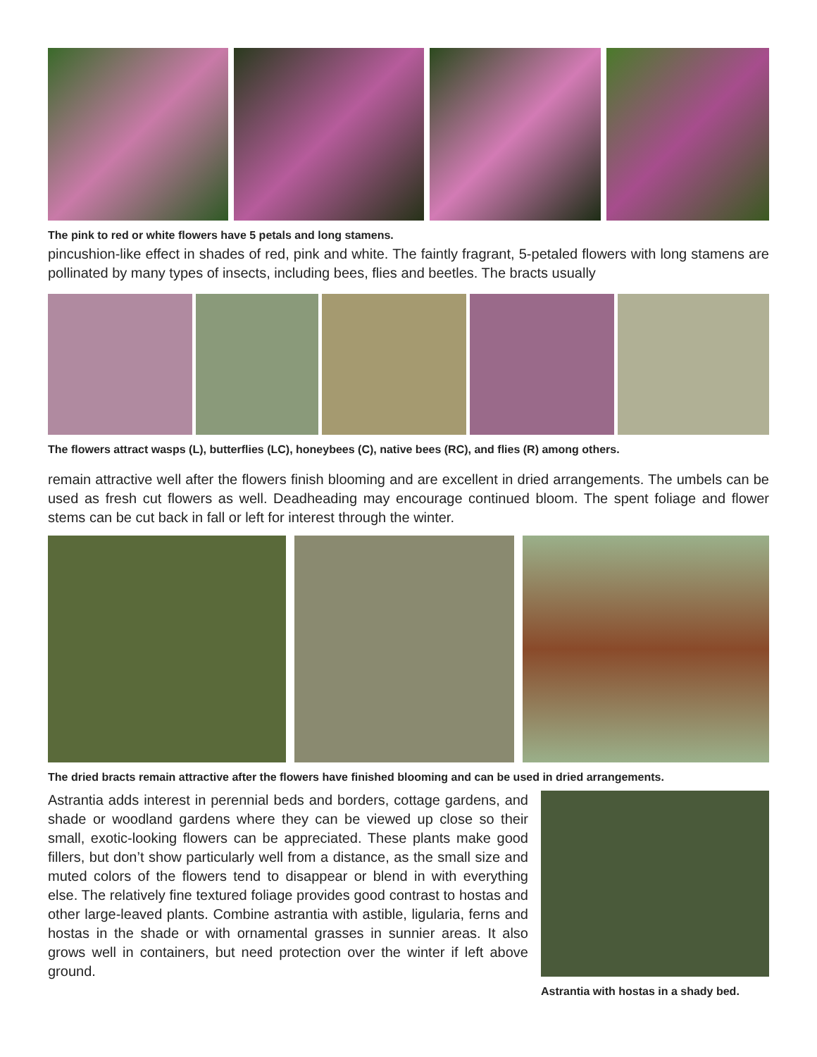The pink to red or white flowers have 5 petals and long stamens.
pincushion-like effect in shades of red, pink and white. The faintly fragrant, 5-petaled flowers with long stamens are pollinated by many types of insects, including bees, flies and beetles. The bracts usually
The flowers attract wasps (L), butterflies (LC), honeybees (C), native bees (RC), and flies (R) among others.
remain attractive well after the flowers finish blooming and are excellent in dried arrangements. The umbels can be used as fresh cut flowers as well. Deadheading may encourage continued bloom. The spent foliage and flower stems can be cut back in fall or left for interest through the winter.
The dried bracts remain attractive after the flowers have finished blooming and can be used in dried arrangements.
Astrantia adds interest in perennial beds and borders, cottage gardens, and shade or woodland gardens where they can be viewed up close so their small, exotic-looking flowers can be appreciated. These plants make good fillers, but don’t show particularly well from a distance, as the small size and muted colors of the flowers tend to disappear or blend in with everything else. The relatively fine textured foliage provides good contrast to hostas and other large-leaved plants. Combine astrantia with astible, ligularia, ferns and hostas in the shade or with ornamental grasses in sunnier areas. It also grows well in containers, but need protection over the winter if left above ground.
Astrantia with hostas in a shady bed.